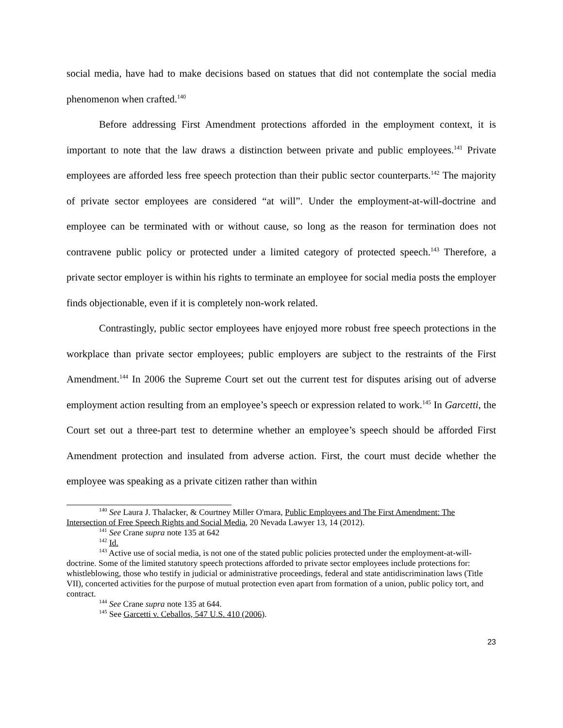social media, have had to make decisions based on statues that did not contemplate the social media phenomenon when crafted.<sup>140</sup>
Before addressing First Amendment protections afforded in the employment context, it is important to note that the law draws a distinction between private and public employees.<sup>141</sup> Private employees are afforded less free speech protection than their public sector counterparts.<sup>142</sup> The majority of private sector employees are considered “at will”. Under the employment-at-will-doctrine and employee can be terminated with or without cause, so long as the reason for termination does not contravene public policy or protected under a limited category of protected speech.<sup>143</sup> Therefore, a private sector employer is within his rights to terminate an employee for social media posts the employer finds objectionable, even if it is completely non-work related.
Contrastingly, public sector employees have enjoyed more robust free speech protections in the workplace than private sector employees; public employers are subject to the restraints of the First Amendment.<sup>144</sup> In 2006 the Supreme Court set out the current test for disputes arising out of adverse employment action resulting from an employee’s speech or expression related to work.<sup>145</sup> In Garcetti, the Court set out a three-part test to determine whether an employee’s speech should be afforded First Amendment protection and insulated from adverse action. First, the court must decide whether the employee was speaking as a private citizen rather than within
<sup>140</sup> See Laura J. Thalacker, & Courtney Miller O'mara, Public Employees and The First Amendment: The Intersection of Free Speech Rights and Social Media, 20 Nevada Lawyer 13, 14 (2012).
<sup>141</sup> See Crane supra note 135 at 642
<sup>142</sup> Id.
<sup>143</sup> Active use of social media, is not one of the stated public policies protected under the employment-at-will-doctrine. Some of the limited statutory speech protections afforded to private sector employees include protections for: whistleblowing, those who testify in judicial or administrative proceedings, federal and state antidiscrimination laws (Title VII), concerted activities for the purpose of mutual protection even apart from formation of a union, public policy tort, and contract.
<sup>144</sup> See Crane supra note 135 at 644.
<sup>145</sup> See Garcetti v. Ceballos, 547 U.S. 410 (2006).
23